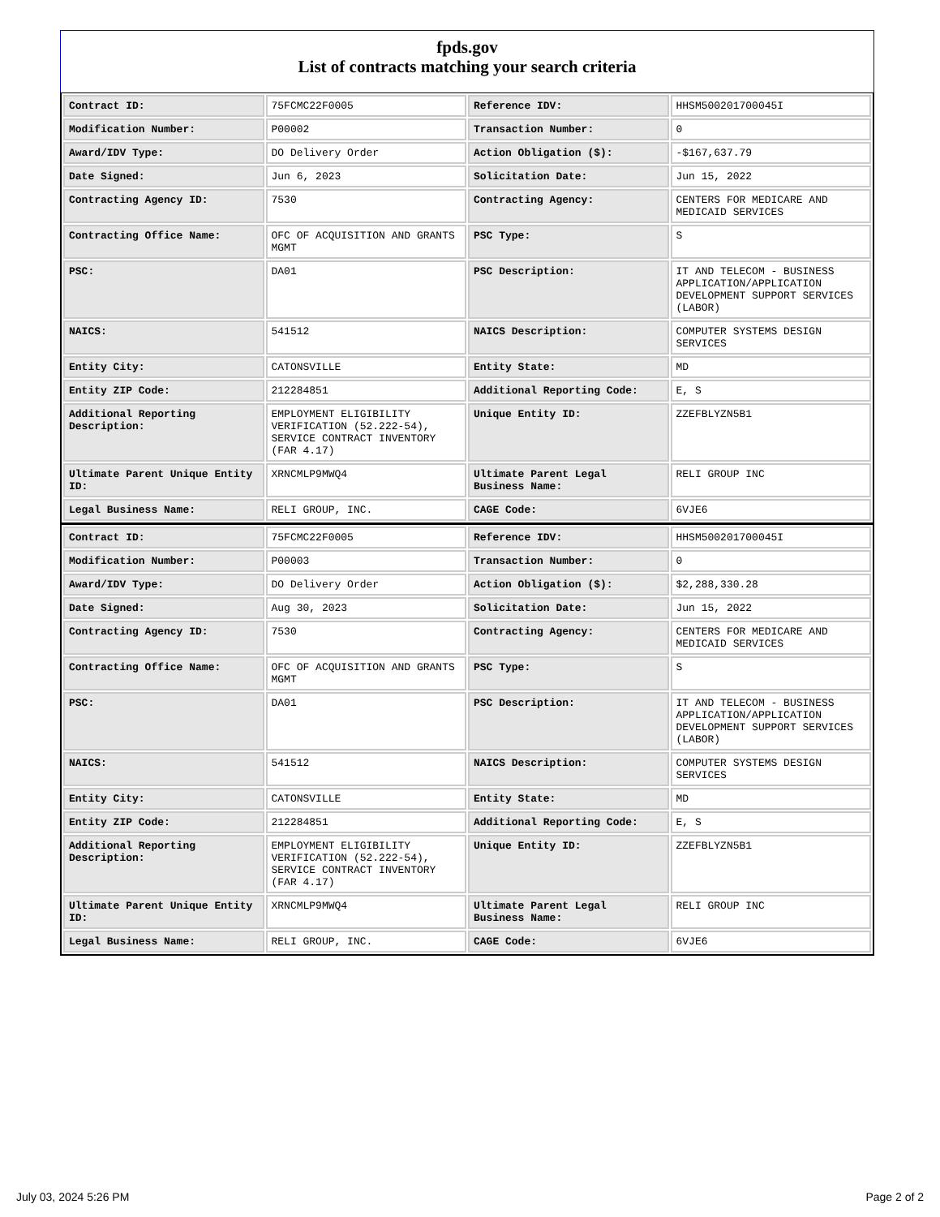fpds.gov
List of contracts matching your search criteria
| Contract ID: | 75FCMC22F0005 | Reference IDV: | HHSM500201700045I |
| Modification Number: | P00002 | Transaction Number: | 0 |
| Award/IDV Type: | DO Delivery Order | Action Obligation ($): | -$167,637.79 |
| Date Signed: | Jun 6, 2023 | Solicitation Date: | Jun 15, 2022 |
| Contracting Agency ID: | 7530 | Contracting Agency: | CENTERS FOR MEDICARE AND MEDICAID SERVICES |
| Contracting Office Name: | OFC OF ACQUISITION AND GRANTS MGMT | PSC Type: | S |
| PSC: | DA01 | PSC Description: | IT AND TELECOM - BUSINESS APPLICATION/APPLICATION DEVELOPMENT SUPPORT SERVICES (LABOR) |
| NAICS: | 541512 | NAICS Description: | COMPUTER SYSTEMS DESIGN SERVICES |
| Entity City: | CATONSVILLE | Entity State: | MD |
| Entity ZIP Code: | 212284851 | Additional Reporting Code: | E, S |
| Additional Reporting Description: | EMPLOYMENT ELIGIBILITY VERIFICATION (52.222-54), SERVICE CONTRACT INVENTORY (FAR 4.17) | Unique Entity ID: | ZZEFBLYZN5B1 |
| Ultimate Parent Unique Entity ID: | XRNCMLP9MWQ4 | Ultimate Parent Legal Business Name: | RELI GROUP INC |
| Legal Business Name: | RELI GROUP, INC. | CAGE Code: | 6VJE6 |
| Contract ID: | 75FCMC22F0005 | Reference IDV: | HHSM500201700045I |
| Modification Number: | P00003 | Transaction Number: | 0 |
| Award/IDV Type: | DO Delivery Order | Action Obligation ($): | $2,288,330.28 |
| Date Signed: | Aug 30, 2023 | Solicitation Date: | Jun 15, 2022 |
| Contracting Agency ID: | 7530 | Contracting Agency: | CENTERS FOR MEDICARE AND MEDICAID SERVICES |
| Contracting Office Name: | OFC OF ACQUISITION AND GRANTS MGMT | PSC Type: | S |
| PSC: | DA01 | PSC Description: | IT AND TELECOM - BUSINESS APPLICATION/APPLICATION DEVELOPMENT SUPPORT SERVICES (LABOR) |
| NAICS: | 541512 | NAICS Description: | COMPUTER SYSTEMS DESIGN SERVICES |
| Entity City: | CATONSVILLE | Entity State: | MD |
| Entity ZIP Code: | 212284851 | Additional Reporting Code: | E, S |
| Additional Reporting Description: | EMPLOYMENT ELIGIBILITY VERIFICATION (52.222-54), SERVICE CONTRACT INVENTORY (FAR 4.17) | Unique Entity ID: | ZZEFBLYZN5B1 |
| Ultimate Parent Unique Entity ID: | XRNCMLP9MWQ4 | Ultimate Parent Legal Business Name: | RELI GROUP INC |
| Legal Business Name: | RELI GROUP, INC. | CAGE Code: | 6VJE6 |
July 03, 2024 5:26 PM Page 2 of 2